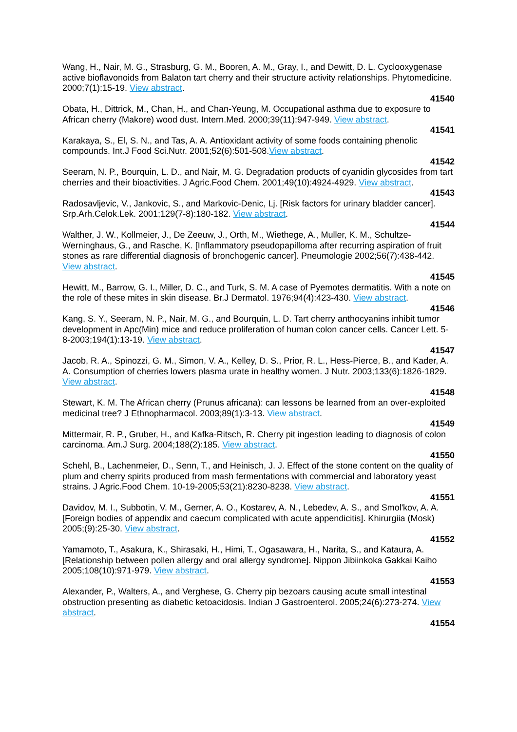Wang, H., Nair, M. G., Strasburg, G. M., Booren, A. M., Gray, I., and Dewitt, D. L. Cyclooxygenase active bioflavonoids from Balaton tart cherry and their structure activity relationships. Phytomedicine. 2000;7(1):15-19. View abstract.
41540
Obata, H., Dittrick, M., Chan, H., and Chan-Yeung, M. Occupational asthma due to exposure to African cherry (Makore) wood dust. Intern.Med. 2000;39(11):947-949. View abstract.
41541
Karakaya, S., El, S. N., and Tas, A. A. Antioxidant activity of some foods containing phenolic compounds. Int.J Food Sci.Nutr. 2001;52(6):501-508.View abstract.
41542
Seeram, N. P., Bourquin, L. D., and Nair, M. G. Degradation products of cyanidin glycosides from tart cherries and their bioactivities. J Agric.Food Chem. 2001;49(10):4924-4929. View abstract.
41543
Radosavljevic, V., Jankovic, S., and Markovic-Denic, Lj. [Risk factors for urinary bladder cancer]. Srp.Arh.Celok.Lek. 2001;129(7-8):180-182. View abstract.
41544
Walther, J. W., Kollmeier, J., De Zeeuw, J., Orth, M., Wiethege, A., Muller, K. M., Schultze-Werninghaus, G., and Rasche, K. [Inflammatory pseudopapilloma after recurring aspiration of fruit stones as rare differential diagnosis of bronchogenic cancer]. Pneumologie 2002;56(7):438-442. View abstract.
41545
Hewitt, M., Barrow, G. I., Miller, D. C., and Turk, S. M. A case of Pyemotes dermatitis. With a note on the role of these mites in skin disease. Br.J Dermatol. 1976;94(4):423-430. View abstract.
41546
Kang, S. Y., Seeram, N. P., Nair, M. G., and Bourquin, L. D. Tart cherry anthocyanins inhibit tumor development in Apc(Min) mice and reduce proliferation of human colon cancer cells. Cancer Lett. 5-8-2003;194(1):13-19. View abstract.
41547
Jacob, R. A., Spinozzi, G. M., Simon, V. A., Kelley, D. S., Prior, R. L., Hess-Pierce, B., and Kader, A. A. Consumption of cherries lowers plasma urate in healthy women. J Nutr. 2003;133(6):1826-1829. View abstract.
41548
Stewart, K. M. The African cherry (Prunus africana): can lessons be learned from an over-exploited medicinal tree? J Ethnopharmacol. 2003;89(1):3-13. View abstract.
41549
Mittermair, R. P., Gruber, H., and Kafka-Ritsch, R. Cherry pit ingestion leading to diagnosis of colon carcinoma. Am.J Surg. 2004;188(2):185. View abstract.
41550
Schehl, B., Lachenmeier, D., Senn, T., and Heinisch, J. J. Effect of the stone content on the quality of plum and cherry spirits produced from mash fermentations with commercial and laboratory yeast strains. J Agric.Food Chem. 10-19-2005;53(21):8230-8238. View abstract.
41551
Davidov, M. I., Subbotin, V. M., Gerner, A. O., Kostarev, A. N., Lebedev, A. S., and Smol'kov, A. A. [Foreign bodies of appendix and caecum complicated with acute appendicitis]. Khirurgiia (Mosk) 2005;(9):25-30. View abstract.
41552
Yamamoto, T., Asakura, K., Shirasaki, H., Himi, T., Ogasawara, H., Narita, S., and Kataura, A. [Relationship between pollen allergy and oral allergy syndrome]. Nippon Jibiinkoka Gakkai Kaiho 2005;108(10):971-979. View abstract.
41553
Alexander, P., Walters, A., and Verghese, G. Cherry pip bezoars causing acute small intestinal obstruction presenting as diabetic ketoacidosis. Indian J Gastroenterol. 2005;24(6):273-274. View abstract.
41554